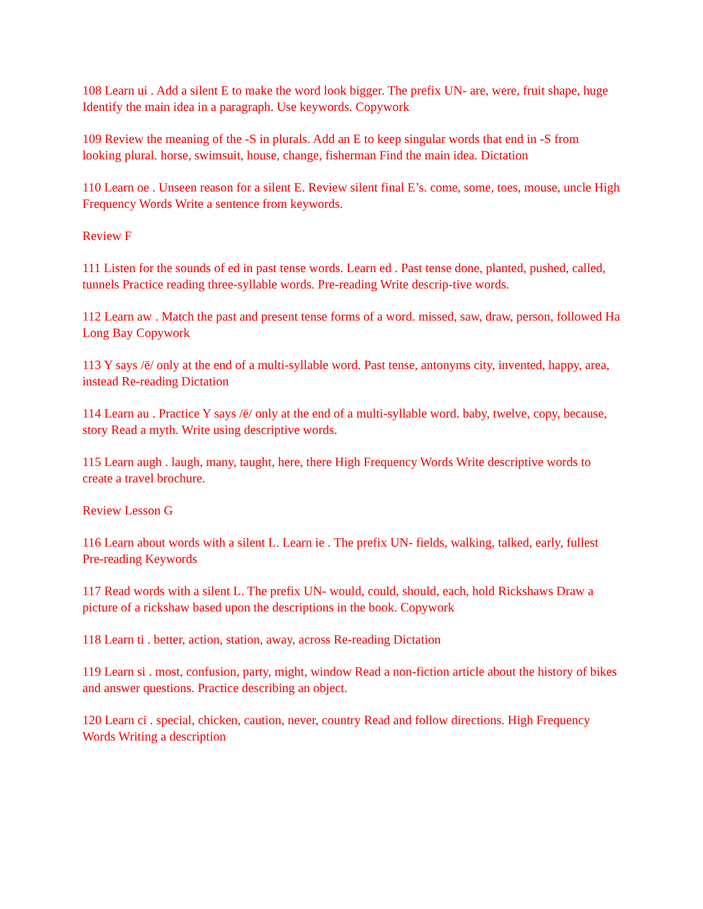108 Learn ui . Add a silent E to make the word look bigger. The prefix UN- are, were, fruit shape, huge Identify the main idea in a paragraph. Use keywords. Copywork
109 Review the meaning of the -S in plurals. Add an E to keep singular words that end in -S from looking plural. horse, swimsuit, house, change, fisherman Find the main idea. Dictation
110 Learn oe . Unseen reason for a silent E. Review silent final E’s. come, some, toes, mouse, uncle High Frequency Words Write a sentence from keywords.
Review F
111 Listen for the sounds of ed in past tense words. Learn ed . Past tense done, planted, pushed, called, tunnels Practice reading three-syllable words. Pre-reading Write descrip-tive words.
112 Learn aw . Match the past and present tense forms of a word. missed, saw, draw, person, followed Ha Long Bay Copywork
113 Y says /ē/ only at the end of a multi-syllable word. Past tense, antonyms city, invented, happy, area, instead Re-reading Dictation
114 Learn au . Practice Y says /ē/ only at the end of a multi-syllable word. baby, twelve, copy, because, story Read a myth. Write using descriptive words.
115 Learn augh . laugh, many, taught, here, there High Frequency Words Write descriptive words to create a travel brochure.
Review Lesson G
116 Learn about words with a silent L. Learn ie . The prefix UN- fields, walking, talked, early, fullest Pre-reading Keywords
117 Read words with a silent L. The prefix UN- would, could, should, each, hold Rickshaws Draw a picture of a rickshaw based upon the descriptions in the book. Copywork
118 Learn ti . better, action, station, away, across Re-reading Dictation
119 Learn si . most, confusion, party, might, window Read a non-fiction article about the history of bikes and answer questions. Practice describing an object.
120 Learn ci . special, chicken, caution, never, country Read and follow directions. High Frequency Words Writing a description